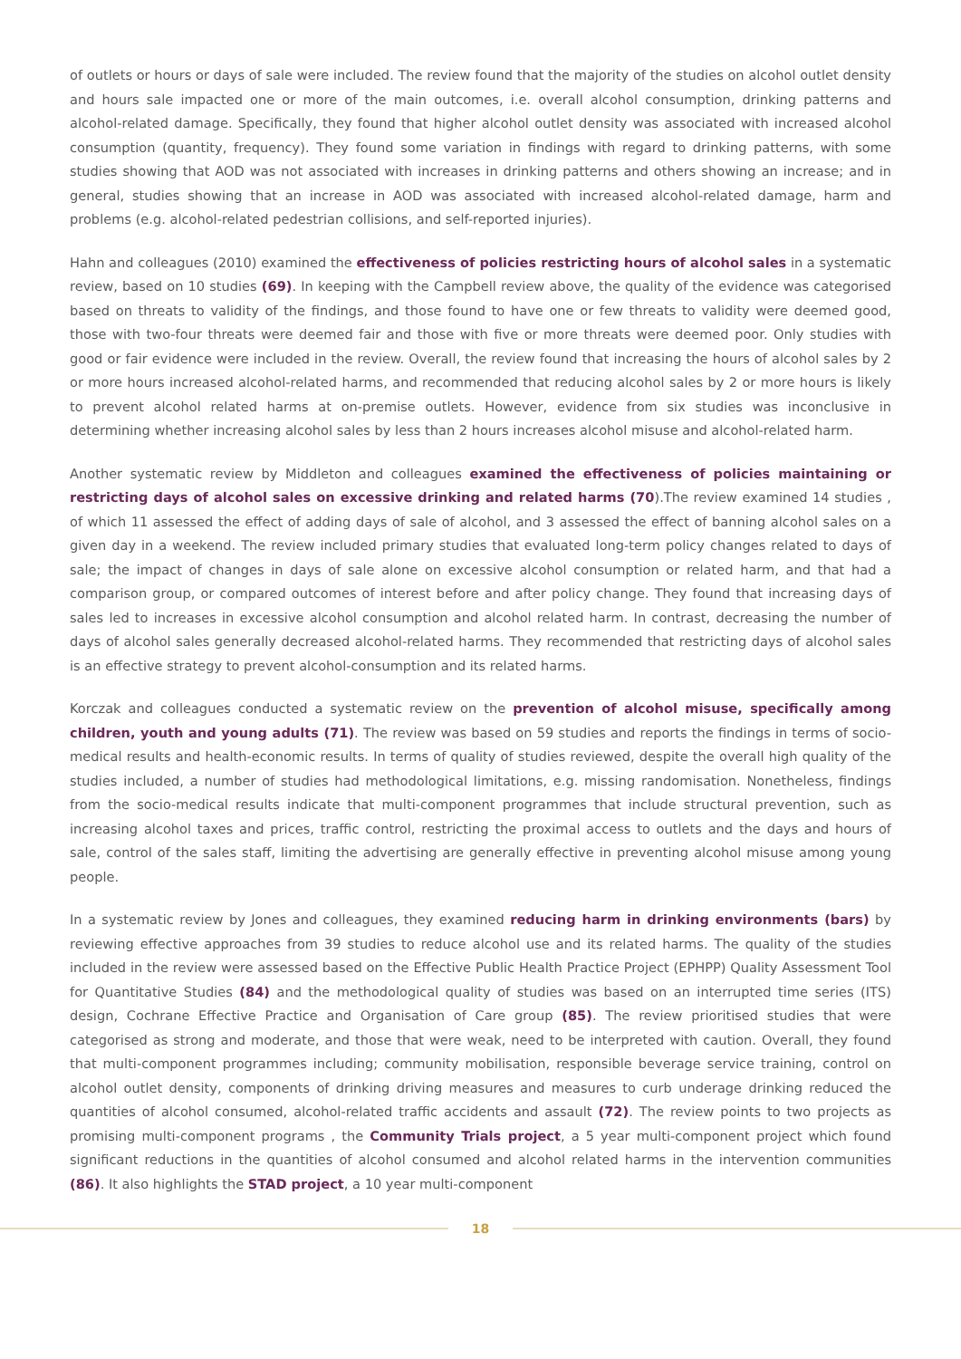of outlets or hours or days of sale were included. The review found that the majority of the studies on alcohol outlet density and hours sale impacted one or more of the main outcomes, i.e. overall alcohol consumption, drinking patterns and alcohol-related damage. Specifically, they found that higher alcohol outlet density was associated with increased alcohol consumption (quantity, frequency). They found some variation in findings with regard to drinking patterns, with some studies showing that AOD was not associated with increases in drinking patterns and others showing an increase; and in general, studies showing that an increase in AOD was associated with increased alcohol-related damage, harm and problems (e.g. alcohol-related pedestrian collisions, and self-reported injuries).
Hahn and colleagues (2010) examined the effectiveness of policies restricting hours of alcohol sales in a systematic review, based on 10 studies (69). In keeping with the Campbell review above, the quality of the evidence was categorised based on threats to validity of the findings, and those found to have one or few threats to validity were deemed good, those with two-four threats were deemed fair and those with five or more threats were deemed poor. Only studies with good or fair evidence were included in the review. Overall, the review found that increasing the hours of alcohol sales by 2 or more hours increased alcohol-related harms, and recommended that reducing alcohol sales by 2 or more hours is likely to prevent alcohol related harms at on-premise outlets. However, evidence from six studies was inconclusive in determining whether increasing alcohol sales by less than 2 hours increases alcohol misuse and alcohol-related harm.
Another systematic review by Middleton and colleagues examined the effectiveness of policies maintaining or restricting days of alcohol sales on excessive drinking and related harms (70).The review examined 14 studies , of which 11 assessed the effect of adding days of sale of alcohol, and 3 assessed the effect of banning alcohol sales on a given day in a weekend. The review included primary studies that evaluated long-term policy changes related to days of sale; the impact of changes in days of sale alone on excessive alcohol consumption or related harm, and that had a comparison group, or compared outcomes of interest before and after policy change. They found that increasing days of sales led to increases in excessive alcohol consumption and alcohol related harm. In contrast, decreasing the number of days of alcohol sales generally decreased alcohol-related harms. They recommended that restricting days of alcohol sales is an effective strategy to prevent alcohol-consumption and its related harms.
Korczak and colleagues conducted a systematic review on the prevention of alcohol misuse, specifically among children, youth and young adults (71). The review was based on 59 studies and reports the findings in terms of socio-medical results and health-economic results. In terms of quality of studies reviewed, despite the overall high quality of the studies included, a number of studies had methodological limitations, e.g. missing randomisation. Nonetheless, findings from the socio-medical results indicate that multi-component programmes that include structural prevention, such as increasing alcohol taxes and prices, traffic control, restricting the proximal access to outlets and the days and hours of sale, control of the sales staff, limiting the advertising are generally effective in preventing alcohol misuse among young people.
In a systematic review by Jones and colleagues, they examined reducing harm in drinking environments (bars) by reviewing effective approaches from 39 studies to reduce alcohol use and its related harms. The quality of the studies included in the review were assessed based on the Effective Public Health Practice Project (EPHPP) Quality Assessment Tool for Quantitative Studies (84) and the methodological quality of studies was based on an interrupted time series (ITS) design, Cochrane Effective Practice and Organisation of Care group (85). The review prioritised studies that were categorised as strong and moderate, and those that were weak, need to be interpreted with caution. Overall, they found that multi-component programmes including; community mobilisation, responsible beverage service training, control on alcohol outlet density, components of drinking driving measures and measures to curb underage drinking reduced the quantities of alcohol consumed, alcohol-related traffic accidents and assault (72). The review points to two projects as promising multi-component programs , the Community Trials project, a 5 year multi-component project which found significant reductions in the quantities of alcohol consumed and alcohol related harms in the intervention communities (86). It also highlights the STAD project, a 10 year multi-component
18